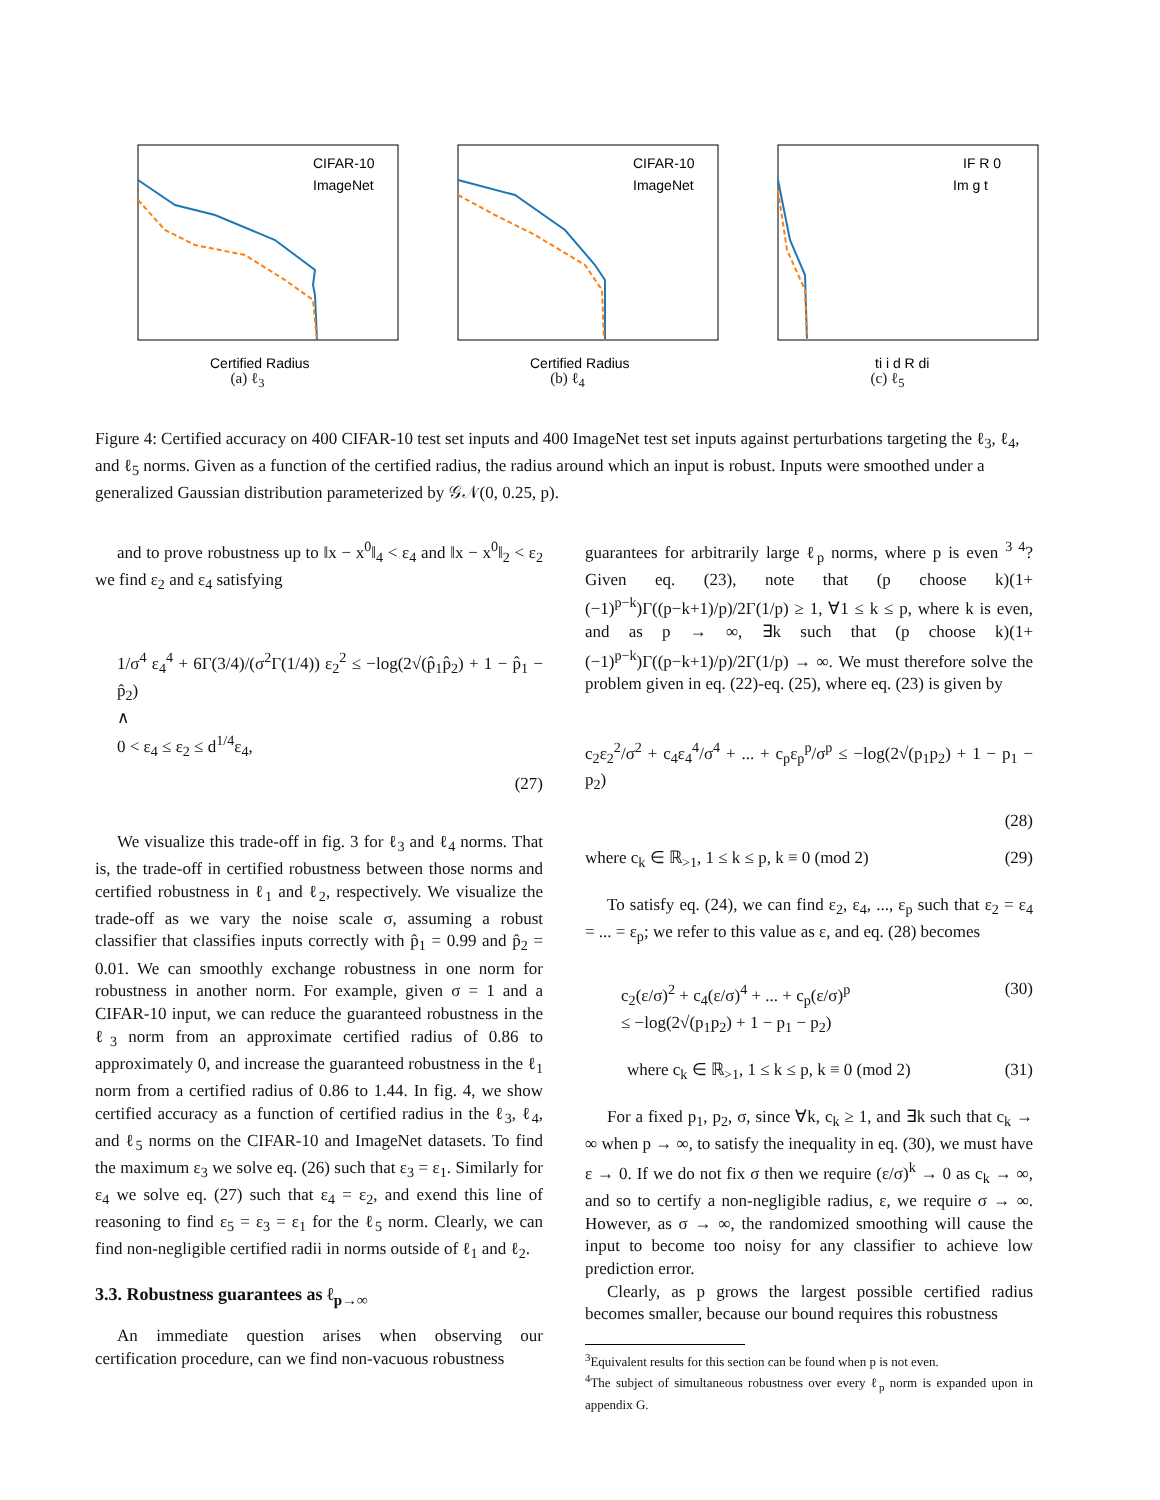CIFAR-10
ImageNet
Certified Radius
(a) ℓ<sub>3</sub>
CIFAR-10
ImageNet
Certified Radius
(b) ℓ<sub>4</sub>
IF R 0
Im g t
ti i d R di
(c) ℓ<sub>5</sub>
Figure 4: Certified accuracy on 400 CIFAR-10 test set inputs and 400 ImageNet test set inputs against perturbations targeting the ℓ<sub>3</sub>, ℓ<sub>4</sub>, and ℓ<sub>5</sub> norms. Given as a function of the certified radius, the radius around which an input is robust. Inputs were smoothed under a generalized Gaussian distribution parameterized by 𝒢𝒩(0, 0.25, p).
and to prove robustness up to ‖x − x<sup>0</sup>‖<sub>4</sub> < ε<sub>4</sub> and ‖x − x<sup>0</sup>‖<sub>2</sub> < ε<sub>2</sub> we find ε<sub>2</sub> and ε<sub>4</sub> satisfying
1/σ<sup>4</sup> ε<sub>4</sub><sup>4</sup> + 6Γ(3/4)/(σ<sup>2</sup>Γ(1/4)) ε<sub>2</sub><sup>2</sup> ≤ −log(2√(p̂<sub>1</sub>p̂<sub>2</sub>) + 1 − p̂<sub>1</sub> − p̂<sub>2</sub>)
∧
0 < ε<sub>4</sub> ≤ ε<sub>2</sub> ≤ d<sup>1/4</sup>ε<sub>4</sub>,
(27)
We visualize this trade-off in fig. 3 for ℓ<sub>3</sub> and ℓ<sub>4</sub> norms. That is, the trade-off in certified robustness between those norms and certified robustness in ℓ<sub>1</sub> and ℓ<sub>2</sub>, respectively. We visualize the trade-off as we vary the noise scale σ, assuming a robust classifier that classifies inputs correctly with p̂<sub>1</sub> = 0.99 and p̂<sub>2</sub> = 0.01. We can smoothly exchange robustness in one norm for robustness in another norm. For example, given σ = 1 and a CIFAR-10 input, we can reduce the guaranteed robustness in the ℓ<sub>3</sub> norm from an approximate certified radius of 0.86 to approximately 0, and increase the guaranteed robustness in the ℓ<sub>1</sub> norm from a certified radius of 0.86 to 1.44. In fig. 4, we show certified accuracy as a function of certified radius in the ℓ<sub>3</sub>, ℓ<sub>4</sub>, and ℓ<sub>5</sub> norms on the CIFAR-10 and ImageNet datasets. To find the maximum ε<sub>3</sub> we solve eq. (26) such that ε<sub>3</sub> = ε<sub>1</sub>. Similarly for ε<sub>4</sub> we solve eq. (27) such that ε<sub>4</sub> = ε<sub>2</sub>, and exend this line of reasoning to find ε<sub>5</sub> = ε<sub>3</sub> = ε<sub>1</sub> for the ℓ<sub>5</sub> norm. Clearly, we can find non-negligible certified radii in norms outside of ℓ<sub>1</sub> and ℓ<sub>2</sub>.
3.3. Robustness guarantees as ℓ<sub>p→∞</sub>
An immediate question arises when observing our certification procedure, can we find non-vacuous robustness
guarantees for arbitrarily large ℓ<sub>p</sub> norms, where p is even <sup>3 4</sup>? Given eq. (23), note that (p choose k)(1+(−1)<sup>p−k</sup>)Γ((p−k+1)/p)/2Γ(1/p) ≥ 1, ∀1 ≤ k ≤ p, where k is even, and as p → ∞, ∃k such that (p choose k)(1+(−1)<sup>p−k</sup>)Γ((p−k+1)/p)/2Γ(1/p) → ∞. We must therefore solve the problem given in eq. (22)-eq. (25), where eq. (23) is given by
c<sub>2</sub>ε<sub>2</sub><sup>2</sup>/σ<sup>2</sup> + c<sub>4</sub>ε<sub>4</sub><sup>4</sup>/σ<sup>4</sup> + ... + c<sub>p</sub>ε<sub>p</sub><sup>p</sup>/σ<sup>p</sup> ≤ −log(2√(p<sub>1</sub>p<sub>2</sub>) + 1 − p<sub>1</sub> − p<sub>2</sub>)
(28)
where c<sub>k</sub> ∈ ℝ<sub>>1</sub>, 1 ≤ k ≤ p, k ≡ 0 (mod 2) (29)
To satisfy eq. (24), we can find ε<sub>2</sub>, ε<sub>4</sub>, ..., ε<sub>p</sub> such that ε<sub>2</sub> = ε<sub>4</sub> = ... = ε<sub>p</sub>; we refer to this value as ε, and eq. (28) becomes
c<sub>2</sub>(ε/σ)<sup>2</sup> + c<sub>4</sub>(ε/σ)<sup>4</sup> + ... + c<sub>p</sub>(ε/σ)<sup>p</sup>
≤ −log(2√(p<sub>1</sub>p<sub>2</sub>) + 1 − p<sub>1</sub> − p<sub>2</sub>) (30)
where c<sub>k</sub> ∈ ℝ<sub>>1</sub>, 1 ≤ k ≤ p, k ≡ 0 (mod 2) (31)
For a fixed p<sub>1</sub>, p<sub>2</sub>, σ, since ∀k, c<sub>k</sub> ≥ 1, and ∃k such that c<sub>k</sub> → ∞ when p → ∞, to satisfy the inequality in eq. (30), we must have ε → 0. If we do not fix σ then we require (ε/σ)<sup>k</sup> → 0 as c<sub>k</sub> → ∞, and so to certify a non-negligible radius, ε, we require σ → ∞. However, as σ → ∞, the randomized smoothing will cause the input to become too noisy for any classifier to achieve low prediction error.
Clearly, as p grows the largest possible certified radius becomes smaller, because our bound requires this robustness
<sup>3</sup> Equivalent results for this section can be found when p is not even.
<sup>4</sup> The subject of simultaneous robustness over every ℓ<sub>p</sub> norm is expanded upon in appendix G.